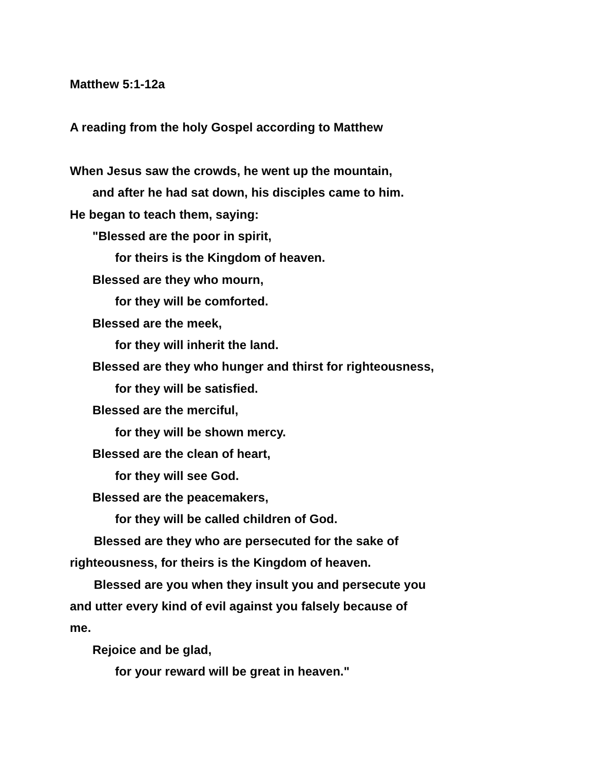Matthew 5:1-12a
A reading from the holy Gospel according to Matthew
When Jesus saw the crowds, he went up the mountain,
and after he had sat down, his disciples came to him.
He began to teach them, saying:
"Blessed are the poor in spirit,
for theirs is the Kingdom of heaven.
Blessed are they who mourn,
for they will be comforted.
Blessed are the meek,
for they will inherit the land.
Blessed are they who hunger and thirst for righteousness,
for they will be satisfied.
Blessed are the merciful,
for they will be shown mercy.
Blessed are the clean of heart,
for they will see God.
Blessed are the peacemakers,
for they will be called children of God.
Blessed are they who are persecuted for the sake of
righteousness, for theirs is the Kingdom of heaven.
Blessed are you when they insult you and persecute you
and utter every kind of evil against you falsely because of
me.
Rejoice and be glad,
for your reward will be great in heaven."